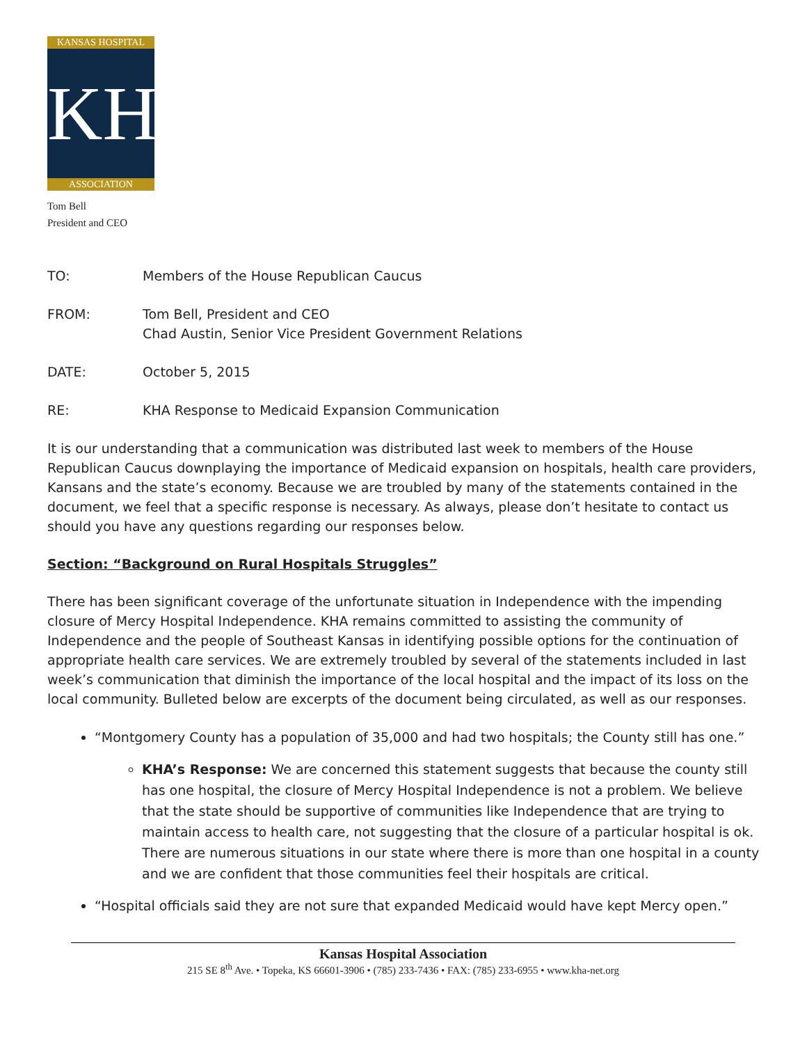KANSAS HOSPITAL
KHA
ASSOCIATION
Tom Bell
President and CEO
| TO: | Members of the House Republican Caucus |
| FROM: | Tom Bell, President and CEO Chad Austin, Senior Vice President Government Relations |
| DATE: | October 5, 2015 |
| RE: | KHA Response to Medicaid Expansion Communication |
It is our understanding that a communication was distributed last week to members of the House Republican Caucus downplaying the importance of Medicaid expansion on hospitals, health care providers, Kansans and the state’s economy. Because we are troubled by many of the statements contained in the document, we feel that a specific response is necessary. As always, please don’t hesitate to contact us should you have any questions regarding our responses below.
Section: “Background on Rural Hospitals Struggles”
There has been significant coverage of the unfortunate situation in Independence with the impending closure of Mercy Hospital Independence. KHA remains committed to assisting the community of Independence and the people of Southeast Kansas in identifying possible options for the continuation of appropriate health care services. We are extremely troubled by several of the statements included in last week’s communication that diminish the importance of the local hospital and the impact of its loss on the local community. Bulleted below are excerpts of the document being circulated, as well as our responses.
“Montgomery County has a population of 35,000 and had two hospitals; the County still has one.”
KHA’s Response: We are concerned this statement suggests that because the county still has one hospital, the closure of Mercy Hospital Independence is not a problem. We believe that the state should be supportive of communities like Independence that are trying to maintain access to health care, not suggesting that the closure of a particular hospital is ok. There are numerous situations in our state where there is more than one hospital in a county and we are confident that those communities feel their hospitals are critical.
“Hospital officials said they are not sure that expanded Medicaid would have kept Mercy open.”
Kansas Hospital Association
215 SE 8<sup>th</sup> Ave. • Topeka, KS 66601-3906 • (785) 233-7436 • FAX: (785) 233-6955 • www.kha-net.org